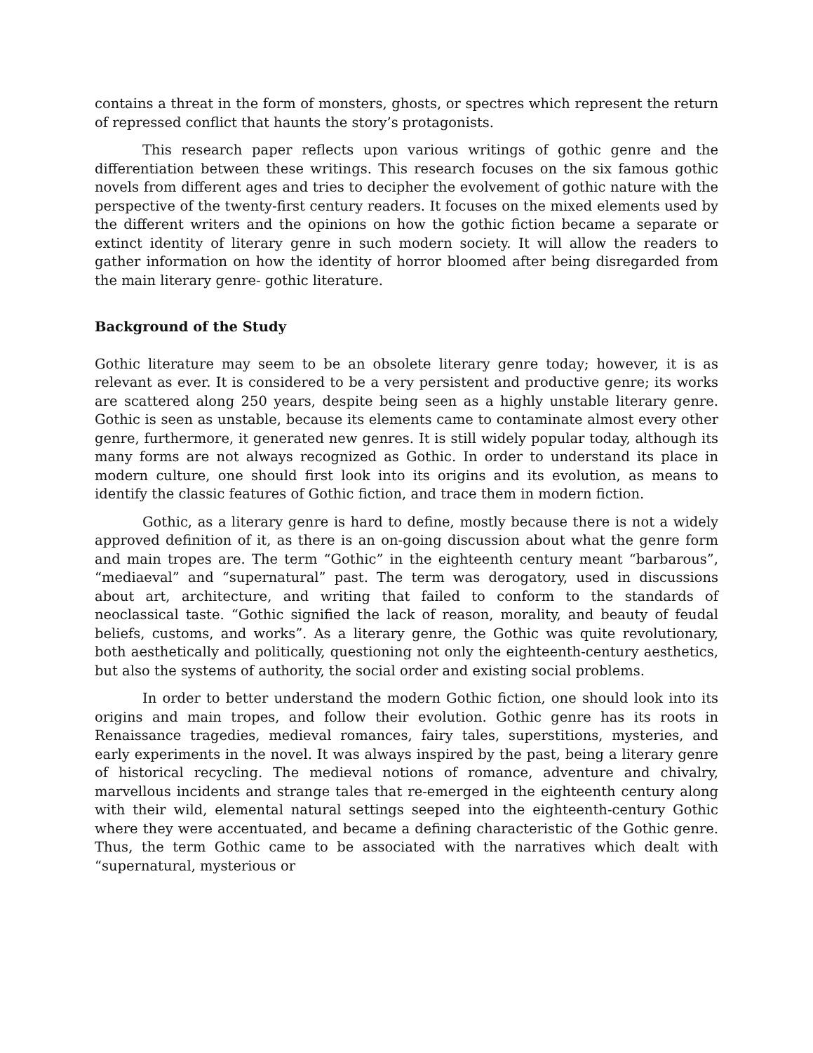contains a threat in the form of monsters, ghosts, or spectres which represent the return of repressed conflict that haunts the story’s protagonists.
This research paper reflects upon various writings of gothic genre and the differentiation between these writings. This research focuses on the six famous gothic novels from different ages and tries to decipher the evolvement of gothic nature with the perspective of the twenty-first century readers. It focuses on the mixed elements used by the different writers and the opinions on how the gothic fiction became a separate or extinct identity of literary genre in such modern society. It will allow the readers to gather information on how the identity of horror bloomed after being disregarded from the main literary genre- gothic literature.
Background of the Study
Gothic literature may seem to be an obsolete literary genre today; however, it is as relevant as ever. It is considered to be a very persistent and productive genre; its works are scattered along 250 years, despite being seen as a highly unstable literary genre. Gothic is seen as unstable, because its elements came to contaminate almost every other genre, furthermore, it generated new genres. It is still widely popular today, although its many forms are not always recognized as Gothic. In order to understand its place in modern culture, one should first look into its origins and its evolution, as means to identify the classic features of Gothic fiction, and trace them in modern fiction.
Gothic, as a literary genre is hard to define, mostly because there is not a widely approved definition of it, as there is an on-going discussion about what the genre form and main tropes are. The term “Gothic” in the eighteenth century meant “barbarous”, “mediaeval” and “supernatural” past. The term was derogatory, used in discussions about art, architecture, and writing that failed to conform to the standards of neoclassical taste. “Gothic signified the lack of reason, morality, and beauty of feudal beliefs, customs, and works”. As a literary genre, the Gothic was quite revolutionary, both aesthetically and politically, questioning not only the eighteenth-century aesthetics, but also the systems of authority, the social order and existing social problems.
In order to better understand the modern Gothic fiction, one should look into its origins and main tropes, and follow their evolution. Gothic genre has its roots in Renaissance tragedies, medieval romances, fairy tales, superstitions, mysteries, and early experiments in the novel. It was always inspired by the past, being a literary genre of historical recycling. The medieval notions of romance, adventure and chivalry, marvellous incidents and strange tales that re-emerged in the eighteenth century along with their wild, elemental natural settings seeped into the eighteenth-century Gothic where they were accentuated, and became a defining characteristic of the Gothic genre. Thus, the term Gothic came to be associated with the narratives which dealt with “supernatural, mysterious or